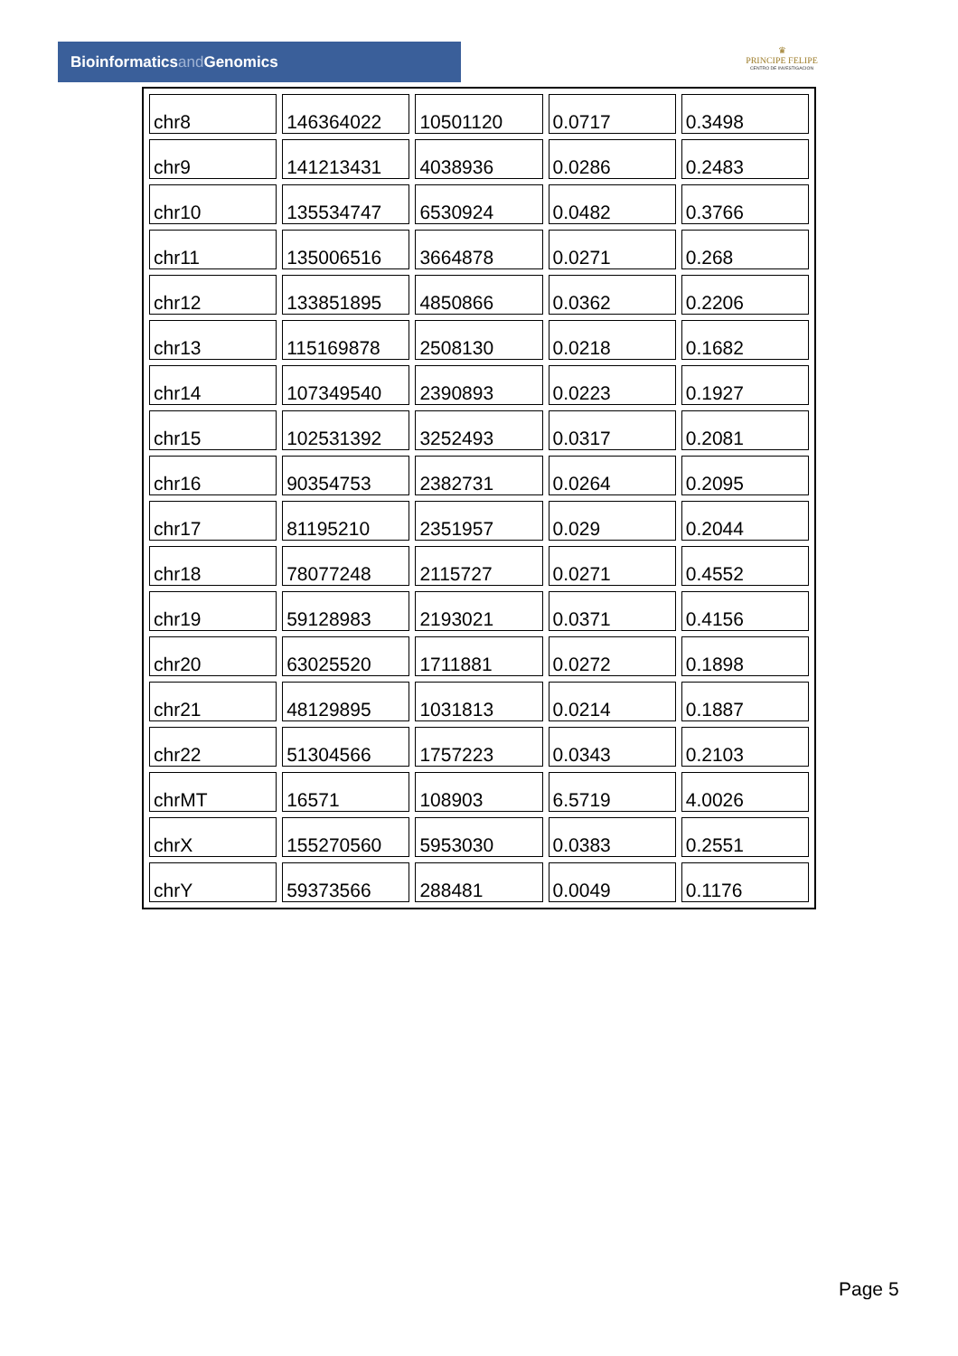Bioinformaticsand Genomics
♛
PRINCIPE FELIPE
CENTRO DE INVESTIGACION
| chr8 | 146364022 | 10501120 | 0.0717 | 0.3498 |
| chr9 | 141213431 | 4038936 | 0.0286 | 0.2483 |
| chr10 | 135534747 | 6530924 | 0.0482 | 0.3766 |
| chr11 | 135006516 | 3664878 | 0.0271 | 0.268 |
| chr12 | 133851895 | 4850866 | 0.0362 | 0.2206 |
| chr13 | 115169878 | 2508130 | 0.0218 | 0.1682 |
| chr14 | 107349540 | 2390893 | 0.0223 | 0.1927 |
| chr15 | 102531392 | 3252493 | 0.0317 | 0.2081 |
| chr16 | 90354753 | 2382731 | 0.0264 | 0.2095 |
| chr17 | 81195210 | 2351957 | 0.029 | 0.2044 |
| chr18 | 78077248 | 2115727 | 0.0271 | 0.4552 |
| chr19 | 59128983 | 2193021 | 0.0371 | 0.4156 |
| chr20 | 63025520 | 1711881 | 0.0272 | 0.1898 |
| chr21 | 48129895 | 1031813 | 0.0214 | 0.1887 |
| chr22 | 51304566 | 1757223 | 0.0343 | 0.2103 |
| chrMT | 16571 | 108903 | 6.5719 | 4.0026 |
| chrX | 155270560 | 5953030 | 0.0383 | 0.2551 |
| chrY | 59373566 | 288481 | 0.0049 | 0.1176 |
Page 5